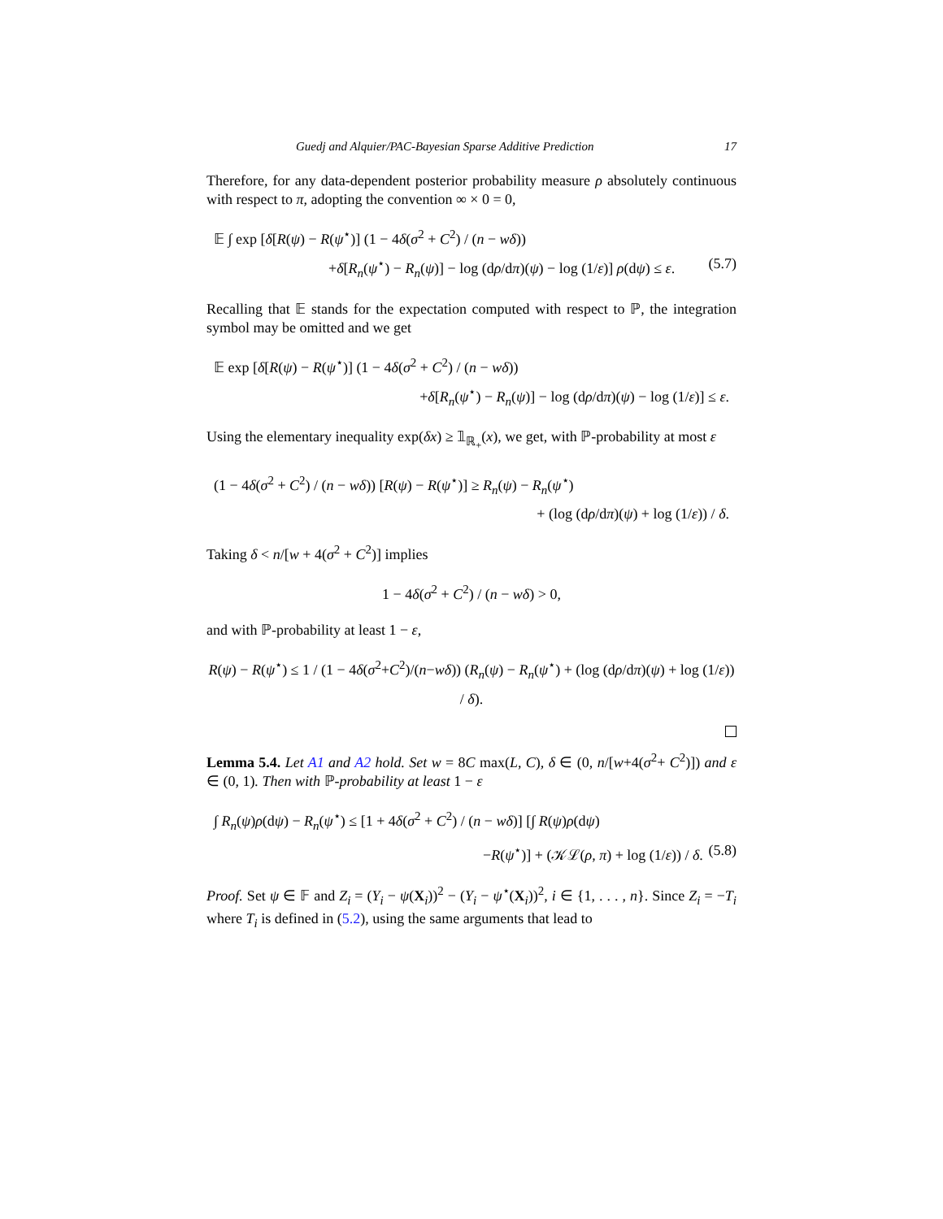Guedj and Alquier/PAC-Bayesian Sparse Additive Prediction 17
Therefore, for any data-dependent posterior probability measure ρ absolutely continuous with respect to π, adopting the convention ∞ × 0 = 0,
𝔼 ∫ exp [δ[R(ψ) − R(ψ<sup>⋆</sup>)] (1 − 4δ(σ<sup>2</sup> + C<sup>2</sup>) / (n − wδ))
+δ[R<sub>n</sub>(ψ<sup>⋆</sup>) − R<sub>n</sub>(ψ)] − log (dρ/dπ)(ψ) − log (1/ε)] ρ(dψ) ≤ ε. (5.7)
Recalling that 𝔼 stands for the expectation computed with respect to ℙ, the integration symbol may be omitted and we get
𝔼 exp [δ[R(ψ) − R(ψ<sup>⋆</sup>)] (1 − 4δ(σ<sup>2</sup> + C<sup>2</sup>) / (n − wδ))
+δ[R<sub>n</sub>(ψ<sup>⋆</sup>) − R<sub>n</sub>(ψ)] − log (dρ/dπ)(ψ) − log (1/ε)] ≤ ε.
Using the elementary inequality exp(δx) ≥ 𝟙<sub>ℝ<sub>+</sub></sub>(x), we get, with ℙ-probability at most ε
(1 − 4δ(σ<sup>2</sup> + C<sup>2</sup>) / (n − wδ)) [R(ψ) − R(ψ<sup>⋆</sup>)] ≥ R<sub>n</sub>(ψ) − R<sub>n</sub>(ψ<sup>⋆</sup>)
+ (log (dρ/dπ)(ψ) + log (1/ε)) / δ.
Taking δ < n/[w + 4(σ<sup>2</sup> + C<sup>2</sup>)] implies
1 − 4δ(σ<sup>2</sup> + C<sup>2</sup>) / (n − wδ) > 0,
and with ℙ-probability at least 1 − ε,
R(ψ) − R(ψ<sup>⋆</sup>) ≤ 1 / (1 − 4δ(σ<sup>2</sup>+C<sup>2</sup>)/(n−wδ)) (R<sub>n</sub>(ψ) − R<sub>n</sub>(ψ<sup>⋆</sup>) + (log (dρ/dπ)(ψ) + log (1/ε)) / δ).
Lemma 5.4. Let A1 and A2 hold. Set w = 8C max(L, C), δ ∈ (0, n/[w+4(σ<sup>2</sup>+ C<sup>2</sup>)]) and ε ∈ (0, 1). Then with ℙ-probability at least 1 − ε
∫ R<sub>n</sub>(ψ)ρ(dψ) − R<sub>n</sub>(ψ<sup>⋆</sup>) ≤ [1 + 4δ(σ<sup>2</sup> + C<sup>2</sup>) / (n − wδ)] [∫ R(ψ)ρ(dψ)
−R(ψ<sup>⋆</sup>)] + (𝒦ℒ(ρ, π) + log (1/ε)) / δ. (5.8)
Proof. Set ψ ∈ 𝔽 and Z<sub>i</sub> = (Y<sub>i</sub> − ψ(X<sub>i</sub>))<sup>2</sup> − (Y<sub>i</sub> − ψ<sup>⋆</sup>(X<sub>i</sub>))<sup>2</sup>, i ∈ {1, . . . , n}. Since Z<sub>i</sub> = −T<sub>i</sub> where T<sub>i</sub> is defined in (5.2), using the same arguments that lead to